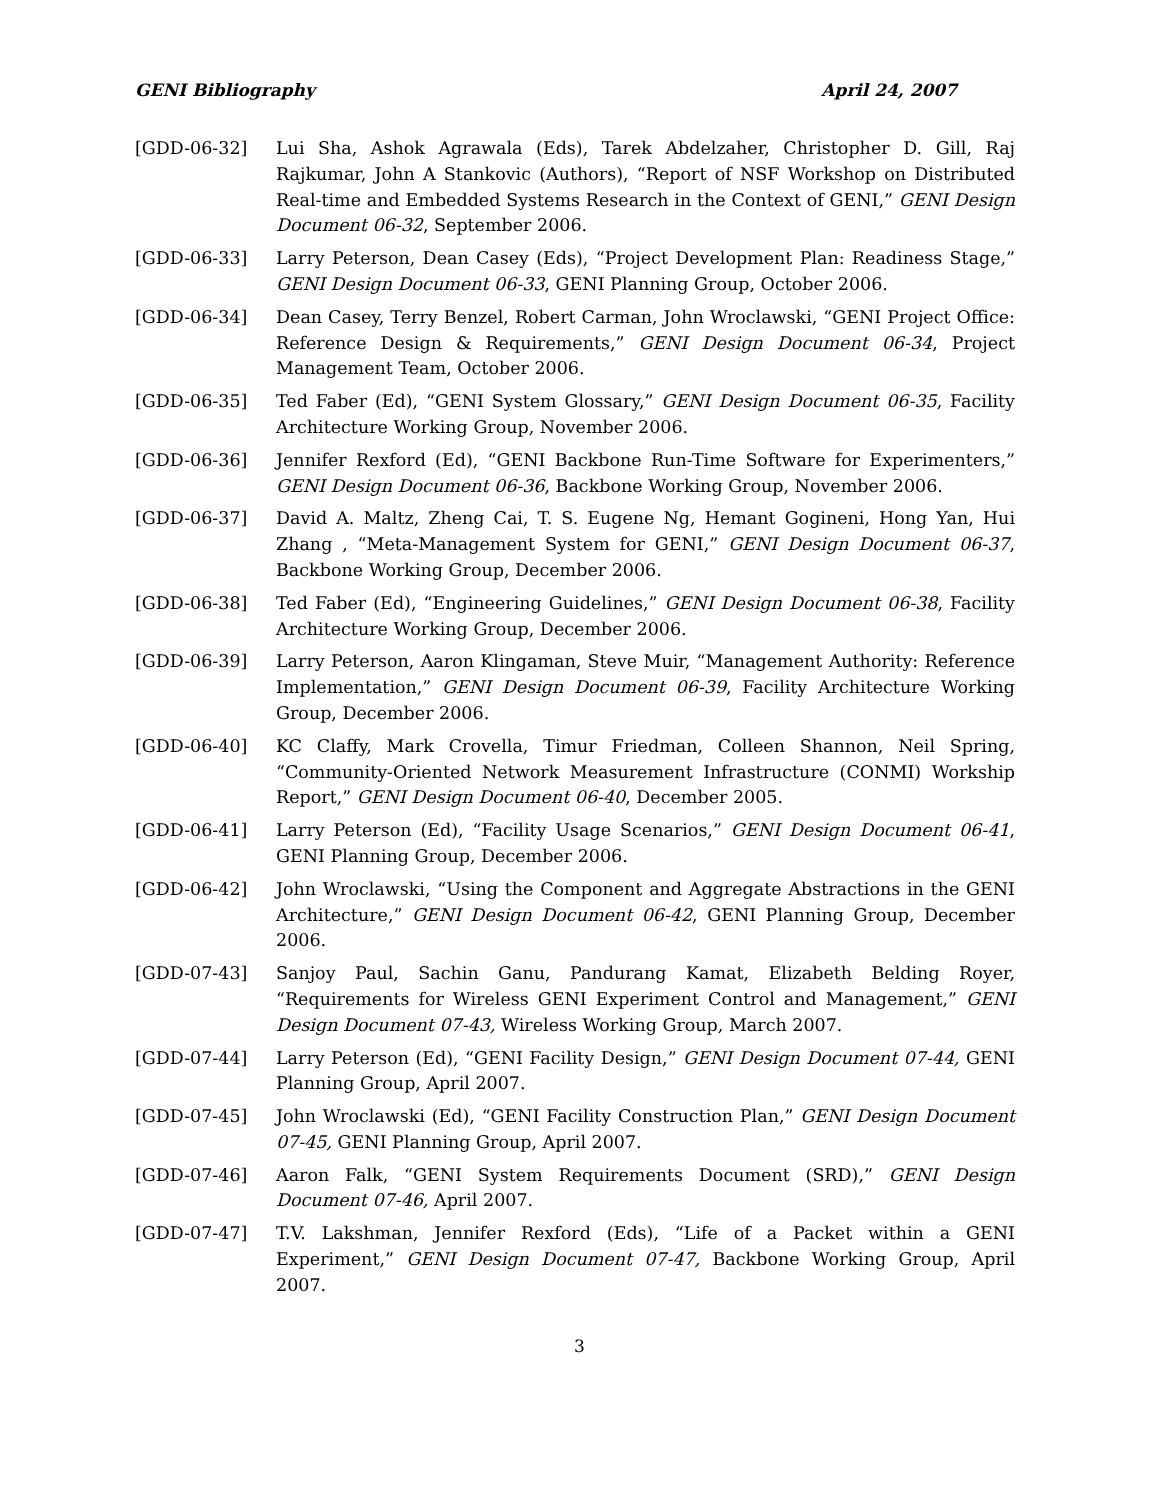GENI Bibliography April 24, 2007
[GDD-06-32] Lui Sha, Ashok Agrawala (Eds), Tarek Abdelzaher, Christopher D. Gill, Raj Rajkumar, John A Stankovic (Authors), “Report of NSF Workshop on Distributed Real-time and Embedded Systems Research in the Context of GENI,” GENI Design Document 06-32, September 2006.
[GDD-06-33] Larry Peterson, Dean Casey (Eds), “Project Development Plan: Readiness Stage,” GENI Design Document 06-33, GENI Planning Group, October 2006.
[GDD-06-34] Dean Casey, Terry Benzel, Robert Carman, John Wroclawski, “GENI Project Office: Reference Design & Requirements,” GENI Design Document 06-34, Project Management Team, October 2006.
[GDD-06-35] Ted Faber (Ed), “GENI System Glossary,” GENI Design Document 06-35, Facility Architecture Working Group, November 2006.
[GDD-06-36] Jennifer Rexford (Ed), “GENI Backbone Run-Time Software for Experimenters,” GENI Design Document 06-36, Backbone Working Group, November 2006.
[GDD-06-37] David A. Maltz, Zheng Cai, T. S. Eugene Ng, Hemant Gogineni, Hong Yan, Hui Zhang , “Meta-Management System for GENI,” GENI Design Document 06-37, Backbone Working Group, December 2006.
[GDD-06-38] Ted Faber (Ed), “Engineering Guidelines,” GENI Design Document 06-38, Facility Architecture Working Group, December 2006.
[GDD-06-39] Larry Peterson, Aaron Klingaman, Steve Muir, “Management Authority: Reference Implementation,” GENI Design Document 06-39, Facility Architecture Working Group, December 2006.
[GDD-06-40] KC Claffy, Mark Crovella, Timur Friedman, Colleen Shannon, Neil Spring, “Community-Oriented Network Measurement Infrastructure (CONMI) Workship Report,” GENI Design Document 06-40, December 2005.
[GDD-06-41] Larry Peterson (Ed), “Facility Usage Scenarios,” GENI Design Document 06-41, GENI Planning Group, December 2006.
[GDD-06-42] John Wroclawski, “Using the Component and Aggregate Abstractions in the GENI Architecture,” GENI Design Document 06-42, GENI Planning Group, December 2006.
[GDD-07-43] Sanjoy Paul, Sachin Ganu, Pandurang Kamat, Elizabeth Belding Royer, “Requirements for Wireless GENI Experiment Control and Management,” GENI Design Document 07-43, Wireless Working Group, March 2007.
[GDD-07-44] Larry Peterson (Ed), “GENI Facility Design,” GENI Design Document 07-44, GENI Planning Group, April 2007.
[GDD-07-45] John Wroclawski (Ed), “GENI Facility Construction Plan,” GENI Design Document 07-45, GENI Planning Group, April 2007.
[GDD-07-46] Aaron Falk, “GENI System Requirements Document (SRD),” GENI Design Document 07-46, April 2007.
[GDD-07-47] T.V. Lakshman, Jennifer Rexford (Eds), “Life of a Packet within a GENI Experiment,” GENI Design Document 07-47, Backbone Working Group, April 2007.
3